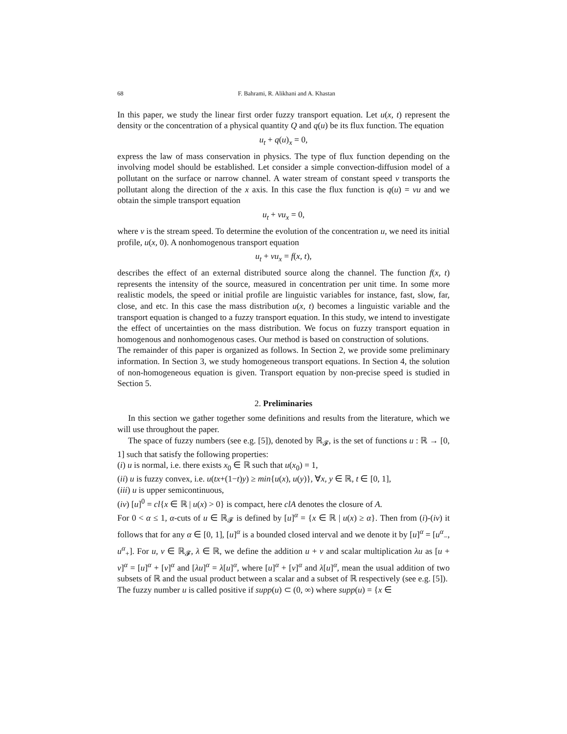68 F. Bahrami, R. Alikhani and A. Khastan
In this paper, we study the linear first order fuzzy transport equation. Let u(x, t) represent the density or the concentration of a physical quantity Q and q(u) be its flux function. The equation
u<sub>t</sub> + q(u)<sub>x</sub> = 0,
express the law of mass conservation in physics. The type of flux function depending on the involving model should be established. Let consider a simple convection-diffusion model of a pollutant on the surface or narrow channel. A water stream of constant speed v transports the pollutant along the direction of the x axis. In this case the flux function is q(u) = vu and we obtain the simple transport equation
u<sub>t</sub> + vu<sub>x</sub> = 0,
where v is the stream speed. To determine the evolution of the concentration u, we need its initial profile, u(x, 0). A nonhomogenous transport equation
u<sub>t</sub> + vu<sub>x</sub> = f(x, t),
describes the effect of an external distributed source along the channel. The function f(x, t) represents the intensity of the source, measured in concentration per unit time. In some more realistic models, the speed or initial profile are linguistic variables for instance, fast, slow, far, close, and etc. In this case the mass distribution u(x, t) becomes a linguistic variable and the transport equation is changed to a fuzzy transport equation. In this study, we intend to investigate the effect of uncertainties on the mass distribution. We focus on fuzzy transport equation in homogenous and nonhomogenous cases. Our method is based on construction of solutions.
The remainder of this paper is organized as follows. In Section 2, we provide some preliminary information. In Section 3, we study homogeneous transport equations. In Section 4, the solution of non-homogeneous equation is given. Transport equation by non-precise speed is studied in Section 5.
2. Preliminaries
In this section we gather together some definitions and results from the literature, which we will use throughout the paper.
The space of fuzzy numbers (see e.g. [5]), denoted by ℝ<sub>𝓕</sub>, is the set of functions u : ℝ → [0, 1] such that satisfy the following properties:
(i) u is normal, i.e. there exists x<sub>0</sub> ∈ ℝ such that u(x<sub>0</sub>) = 1,
(ii) u is fuzzy convex, i.e. u(tx+(1−t)y) ≥ min{u(x), u(y)}, ∀x, y ∈ ℝ, t ∈ [0, 1],
(iii) u is upper semicontinuous,
(iv) [u]<sup>0</sup> = cl{x ∈ ℝ | u(x) > 0} is compact, here clA denotes the closure of A.
For 0 < α ≤ 1, α-cuts of u ∈ ℝ<sub>𝓕</sub> is defined by [u]<sup>α</sup> = {x ∈ ℝ | u(x) ≥ α}. Then from (i)-(iv) it follows that for any α ∈ [0, 1], [u]<sup>α</sup> is a bounded closed interval and we denote it by [u]<sup>α</sup> = [u<sup>α</sup><sub>−</sub>, u<sup>α</sup><sub>+</sub>]. For u, v ∈ ℝ<sub>𝓕</sub>, λ ∈ ℝ, we define the addition u + v and scalar multiplication λu as [u + v]<sup>α</sup> = [u]<sup>α</sup> + [v]<sup>α</sup> and [λu]<sup>α</sup> = λ[u]<sup>α</sup>, where [u]<sup>α</sup> + [v]<sup>α</sup> and λ[u]<sup>α</sup>, mean the usual addition of two subsets of ℝ and the usual product between a scalar and a subset of ℝ respectively (see e.g. [5]).
The fuzzy number u is called positive if supp(u) ⊂ (0, ∞) where supp(u) = {x ∈